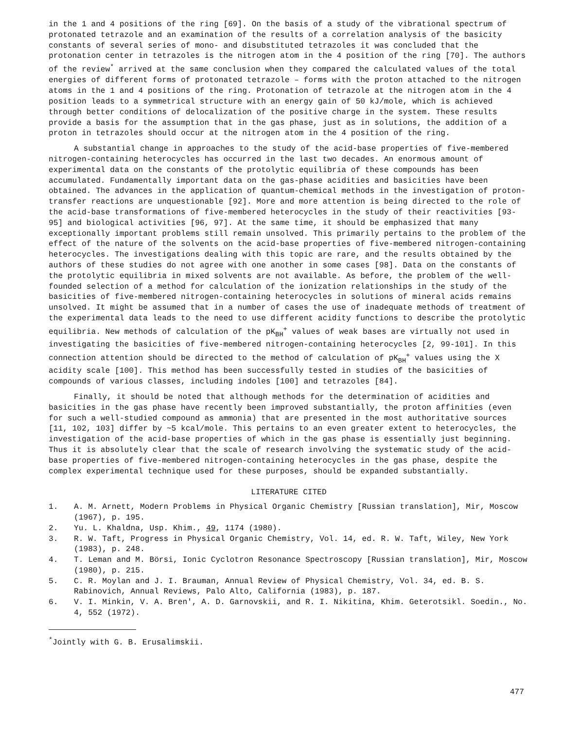in the 1 and 4 positions of the ring [69]. On the basis of a study of the vibrational spectrum of protonated tetrazole and an examination of the results of a correlation analysis of the basicity constants of several series of mono- and disubstituted tetrazoles it was concluded that the protonation center in tetrazoles is the nitrogen atom in the 4 position of the ring [70]. The authors of the review<sup>*</sup> arrived at the same conclusion when they compared the calculated values of the total energies of different forms of protonated tetrazole – forms with the proton attached to the nitrogen atoms in the 1 and 4 positions of the ring. Protonation of tetrazole at the nitrogen atom in the 4 position leads to a symmetrical structure with an energy gain of 50 kJ/mole, which is achieved through better conditions of delocalization of the positive charge in the system. These results provide a basis for the assumption that in the gas phase, just as in solutions, the addition of a proton in tetrazoles should occur at the nitrogen atom in the 4 position of the ring.
A substantial change in approaches to the study of the acid-base properties of five-membered nitrogen-containing heterocycles has occurred in the last two decades. An enormous amount of experimental data on the constants of the protolytic equilibria of these compounds has been accumulated. Fundamentally important data on the gas-phase acidities and basicities have been obtained. The advances in the application of quantum-chemical methods in the investigation of proton-transfer reactions are unquestionable [92]. More and more attention is being directed to the role of the acid-base transformations of five-membered heterocycles in the study of their reactivities [93-95] and biological activities [96, 97]. At the same time, it should be emphasized that many exceptionally important problems still remain unsolved. This primarily pertains to the problem of the effect of the nature of the solvents on the acid-base properties of five-membered nitrogen-containing heterocycles. The investigations dealing with this topic are rare, and the results obtained by the authors of these studies do not agree with one another in some cases [98]. Data on the constants of the protolytic equilibria in mixed solvents are not available. As before, the problem of the well-founded selection of a method for calculation of the ionization relationships in the study of the basicities of five-membered nitrogen-containing heterocycles in solutions of mineral acids remains unsolved. It might be assumed that in a number of cases the use of inadequate methods of treatment of the experimental data leads to the need to use different acidity functions to describe the protolytic equilibria. New methods of calculation of the pK<sub>BH</sub><sup>+</sup> values of weak bases are virtually not used in investigating the basicities of five-membered nitrogen-containing heterocycles [2, 99-101]. In this connection attention should be directed to the method of calculation of pK<sub>BH</sub><sup>+</sup> values using the X acidity scale [100]. This method has been successfully tested in studies of the basicities of compounds of various classes, including indoles [100] and tetrazoles [84].
Finally, it should be noted that although methods for the determination of acidities and basicities in the gas phase have recently been improved substantially, the proton affinities (even for such a well-studied compound as ammonia) that are presented in the most authoritative sources [11, 102, 103] differ by ~5 kcal/mole. This pertains to an even greater extent to heterocycles, the investigation of the acid-base properties of which in the gas phase is essentially just beginning. Thus it is absolutely clear that the scale of research involving the systematic study of the acid-base properties of five-membered nitrogen-containing heterocycles in the gas phase, despite the complex experimental technique used for these purposes, should be expanded substantially.
LITERATURE CITED
1. A. M. Arnett, Modern Problems in Physical Organic Chemistry [Russian translation], Mir, Moscow (1967), p. 195.
2. Yu. L. Khaldna, Usp. Khim., 49, 1174 (1980).
3. R. W. Taft, Progress in Physical Organic Chemistry, Vol. 14, ed. R. W. Taft, Wiley, New York (1983), p. 248.
4. T. Leman and M. Börsi, Ionic Cyclotron Resonance Spectroscopy [Russian translation], Mir, Moscow (1980), p. 215.
5. C. R. Moylan and J. I. Brauman, Annual Review of Physical Chemistry, Vol. 34, ed. B. S. Rabinovich, Annual Reviews, Palo Alto, California (1983), p. 187.
6. V. I. Minkin, V. A. Bren', A. D. Garnovskii, and R. I. Nikitina, Khim. Geterotsikl. Soedin., No. 4, 552 (1972).
<sup>*</sup> Jointly with G. B. Erusalimskii.
477